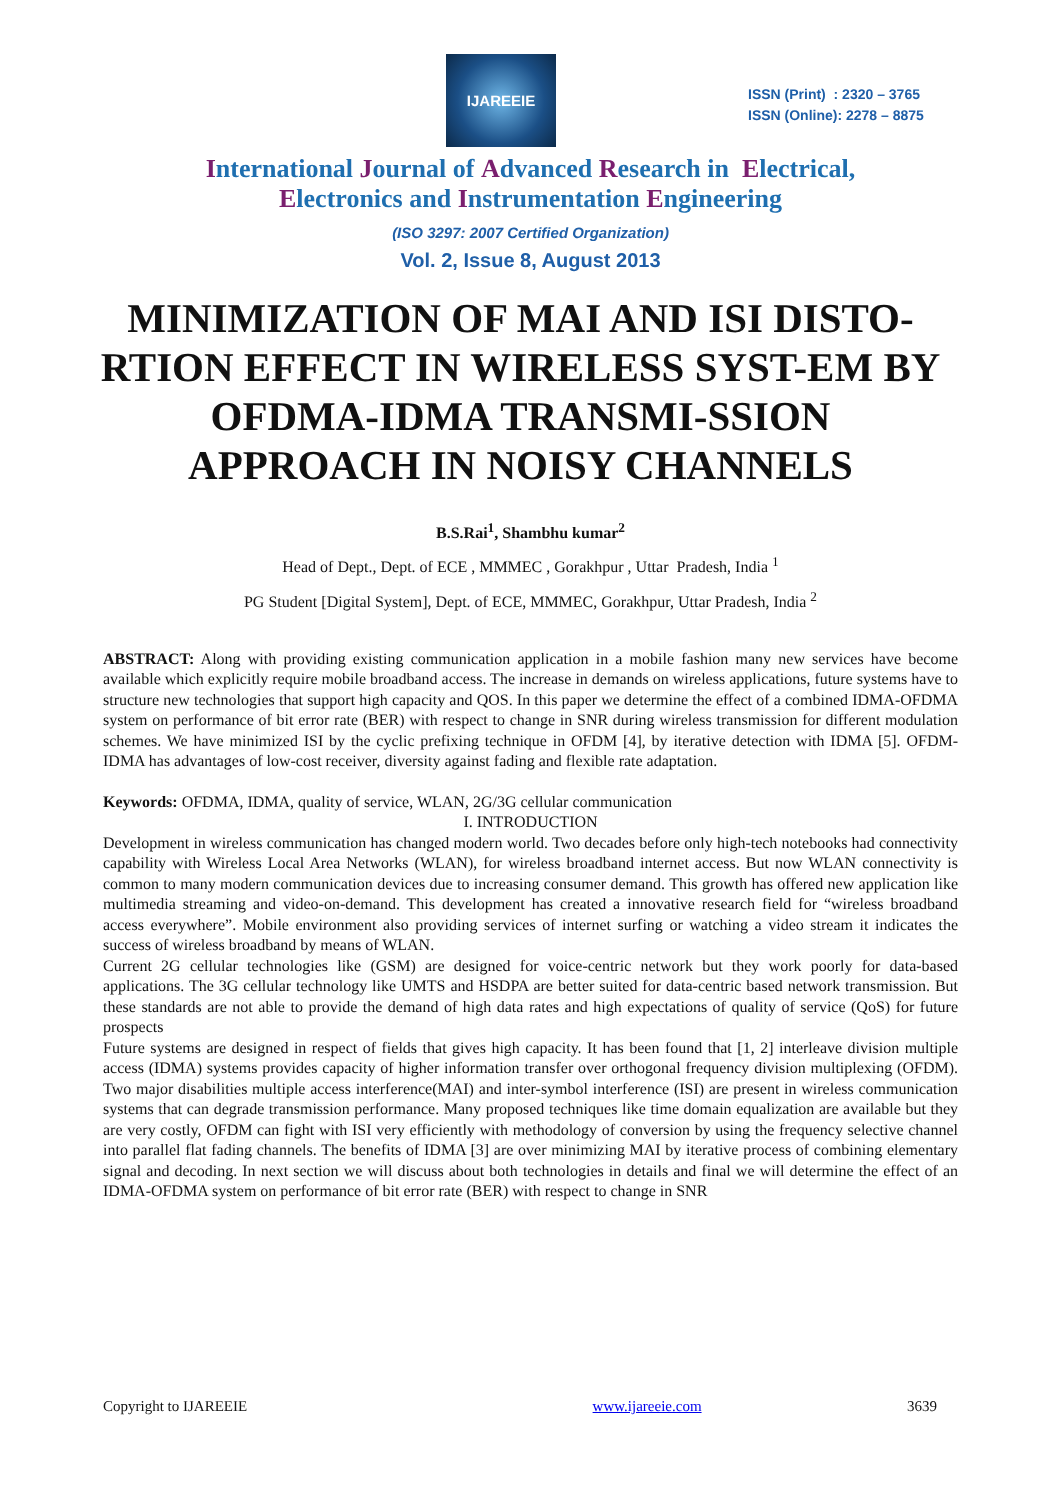IJAREEIE
ISSN (Print) : 2320 – 3765
ISSN (Online): 2278 – 8875
International Journal of Advanced Research in Electrical,
Electronics and Instrumentation Engineering
(ISO 3297: 2007 Certified Organization)
Vol. 2, Issue 8, August 2013
MINIMIZATION OF MAI AND ISI DISTO-RTION EFFECT IN WIRELESS SYST-EM BY OFDMA-IDMA TRANSMI-SSION APPROACH IN NOISY CHANNELS
B.S.Rai<sup>1</sup>, Shambhu kumar<sup>2</sup>
Head of Dept., Dept. of ECE , MMMEC , Gorakhpur , Uttar Pradesh, India <sup>1</sup>
PG Student [Digital System], Dept. of ECE, MMMEC, Gorakhpur, Uttar Pradesh, India <sup>2</sup>
ABSTRACT: Along with providing existing communication application in a mobile fashion many new services have become available which explicitly require mobile broadband access. The increase in demands on wireless applications, future systems have to structure new technologies that support high capacity and QOS. In this paper we determine the effect of a combined IDMA-OFDMA system on performance of bit error rate (BER) with respect to change in SNR during wireless transmission for different modulation schemes. We have minimized ISI by the cyclic prefixing technique in OFDM [4], by iterative detection with IDMA [5]. OFDM-IDMA has advantages of low-cost receiver, diversity against fading and flexible rate adaptation.
Keywords: OFDMA, IDMA, quality of service, WLAN, 2G/3G cellular communication
I. INTRODUCTION
Development in wireless communication has changed modern world. Two decades before only high-tech notebooks had connectivity capability with Wireless Local Area Networks (WLAN), for wireless broadband internet access. But now WLAN connectivity is common to many modern communication devices due to increasing consumer demand. This growth has offered new application like multimedia streaming and video-on-demand. This development has created a innovative research field for “wireless broadband access everywhere”. Mobile environment also providing services of internet surfing or watching a video stream it indicates the success of wireless broadband by means of WLAN.
Current 2G cellular technologies like (GSM) are designed for voice-centric network but they work poorly for data-based applications. The 3G cellular technology like UMTS and HSDPA are better suited for data-centric based network transmission. But these standards are not able to provide the demand of high data rates and high expectations of quality of service (QoS) for future prospects
Future systems are designed in respect of fields that gives high capacity. It has been found that [1, 2] interleave division multiple access (IDMA) systems provides capacity of higher information transfer over orthogonal frequency division multiplexing (OFDM). Two major disabilities multiple access interference(MAI) and inter-symbol interference (ISI) are present in wireless communication systems that can degrade transmission performance. Many proposed techniques like time domain equalization are available but they are very costly, OFDM can fight with ISI very efficiently with methodology of conversion by using the frequency selective channel into parallel flat fading channels. The benefits of IDMA [3] are over minimizing MAI by iterative process of combining elementary signal and decoding. In next section we will discuss about both technologies in details and final we will determine the effect of an IDMA-OFDMA system on performance of bit error rate (BER) with respect to change in SNR
Copyright to IJAREEIE www.ijareeie.com 3639